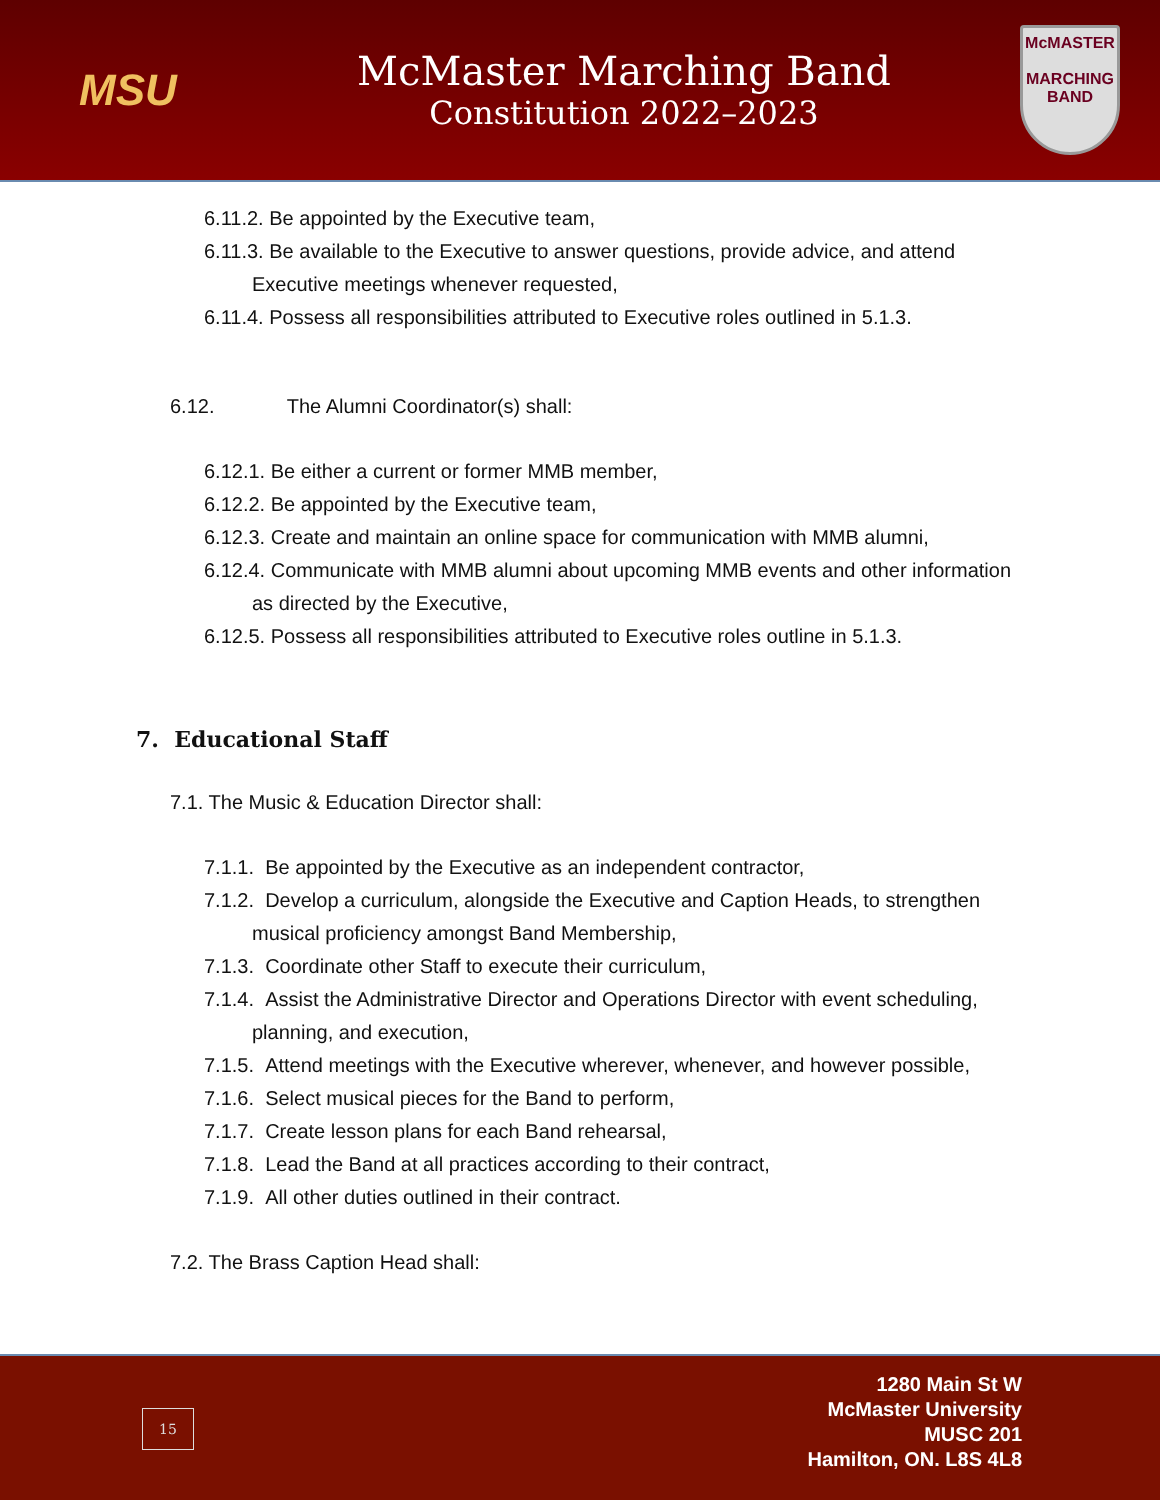MSU
McMaster Marching Band
Constitution 2022–2023
McMASTER
MARCHING
BAND
6.11.2. Be appointed by the Executive team,
6.11.3. Be available to the Executive to answer questions, provide advice, and attend Executive meetings whenever requested,
6.11.4. Possess all responsibilities attributed to Executive roles outlined in 5.1.3.
6.12. The Alumni Coordinator(s) shall:
6.12.1. Be either a current or former MMB member,
6.12.2. Be appointed by the Executive team,
6.12.3. Create and maintain an online space for communication with MMB alumni,
6.12.4. Communicate with MMB alumni about upcoming MMB events and other information as directed by the Executive,
6.12.5. Possess all responsibilities attributed to Executive roles outline in 5.1.3.
7. Educational Staff
7.1. The Music & Education Director shall:
7.1.1. Be appointed by the Executive as an independent contractor,
7.1.2. Develop a curriculum, alongside the Executive and Caption Heads, to strengthen musical proficiency amongst Band Membership,
7.1.3. Coordinate other Staff to execute their curriculum,
7.1.4. Assist the Administrative Director and Operations Director with event scheduling, planning, and execution,
7.1.5. Attend meetings with the Executive wherever, whenever, and however possible,
7.1.6. Select musical pieces for the Band to perform,
7.1.7. Create lesson plans for each Band rehearsal,
7.1.8. Lead the Band at all practices according to their contract,
7.1.9. All other duties outlined in their contract.
7.2. The Brass Caption Head shall:
15
1280 Main St W
McMaster University
MUSC 201
Hamilton, ON. L8S 4L8